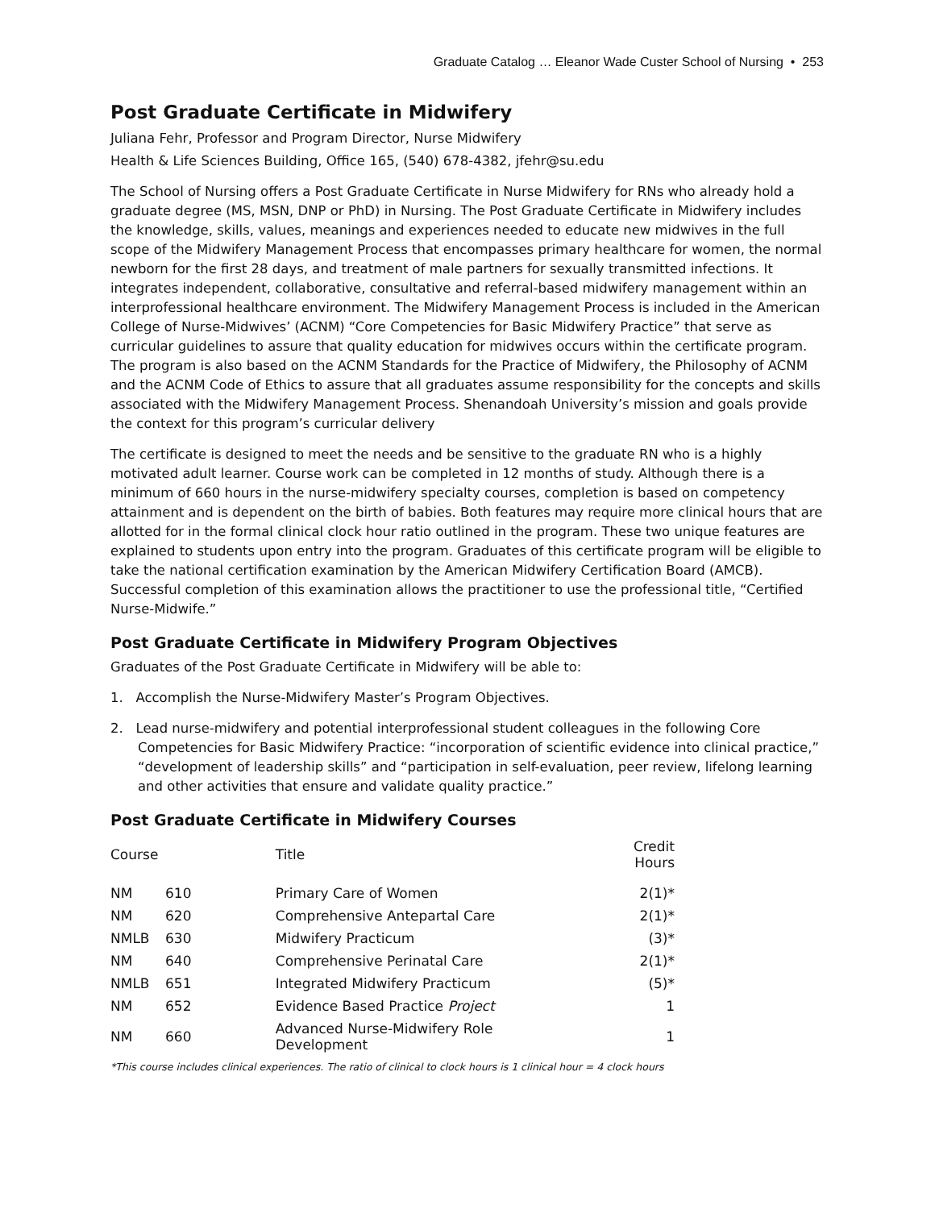Graduate Catalog … Eleanor Wade Custer School of Nursing • 253
Post Graduate Certificate in Midwifery
Juliana Fehr, Professor and Program Director, Nurse Midwifery
Health & Life Sciences Building, Office 165, (540) 678-4382, jfehr@su.edu
The School of Nursing offers a Post Graduate Certificate in Nurse Midwifery for RNs who already hold a graduate degree (MS, MSN, DNP or PhD) in Nursing. The Post Graduate Certificate in Midwifery includes the knowledge, skills, values, meanings and experiences needed to educate new midwives in the full scope of the Midwifery Management Process that encompasses primary healthcare for women, the normal newborn for the first 28 days, and treatment of male partners for sexually transmitted infections. It integrates independent, collaborative, consultative and referral-based midwifery management within an interprofessional healthcare environment. The Midwifery Management Process is included in the American College of Nurse-Midwives’ (ACNM) “Core Competencies for Basic Midwifery Practice” that serve as curricular guidelines to assure that quality education for midwives occurs within the certificate program. The program is also based on the ACNM Standards for the Practice of Midwifery, the Philosophy of ACNM and the ACNM Code of Ethics to assure that all graduates assume responsibility for the concepts and skills associated with the Midwifery Management Process. Shenandoah University’s mission and goals provide the context for this program’s curricular delivery
The certificate is designed to meet the needs and be sensitive to the graduate RN who is a highly motivated adult learner. Course work can be completed in 12 months of study. Although there is a minimum of 660 hours in the nurse-midwifery specialty courses, completion is based on competency attainment and is dependent on the birth of babies. Both features may require more clinical hours that are allotted for in the formal clinical clock hour ratio outlined in the program. These two unique features are explained to students upon entry into the program. Graduates of this certificate program will be eligible to take the national certification examination by the American Midwifery Certification Board (AMCB). Successful completion of this examination allows the practitioner to use the professional title, “Certified Nurse-Midwife.”
Post Graduate Certificate in Midwifery Program Objectives
Graduates of the Post Graduate Certificate in Midwifery will be able to:
1. Accomplish the Nurse-Midwifery Master’s Program Objectives.
2. Lead nurse-midwifery and potential interprofessional student colleagues in the following Core Competencies for Basic Midwifery Practice: “incorporation of scientific evidence into clinical practice,” “development of leadership skills” and “participation in self-evaluation, peer review, lifelong learning and other activities that ensure and validate quality practice.”
Post Graduate Certificate in Midwifery Courses
| Course | | Title | Credit Hours |
| --- | --- | --- | --- |
| NM | 610 | Primary Care of Women | 2(1)* |
| NM | 620 | Comprehensive Antepartal Care | 2(1)* |
| NMLB | 630 | Midwifery Practicum | (3)* |
| NM | 640 | Comprehensive Perinatal Care | 2(1)* |
| NMLB | 651 | Integrated Midwifery Practicum | (5)* |
| NM | 652 | Evidence Based Practice Project | 1 |
| NM | 660 | Advanced Nurse-Midwifery Role Development | 1 |
*This course includes clinical experiences. The ratio of clinical to clock hours is 1 clinical hour = 4 clock hours